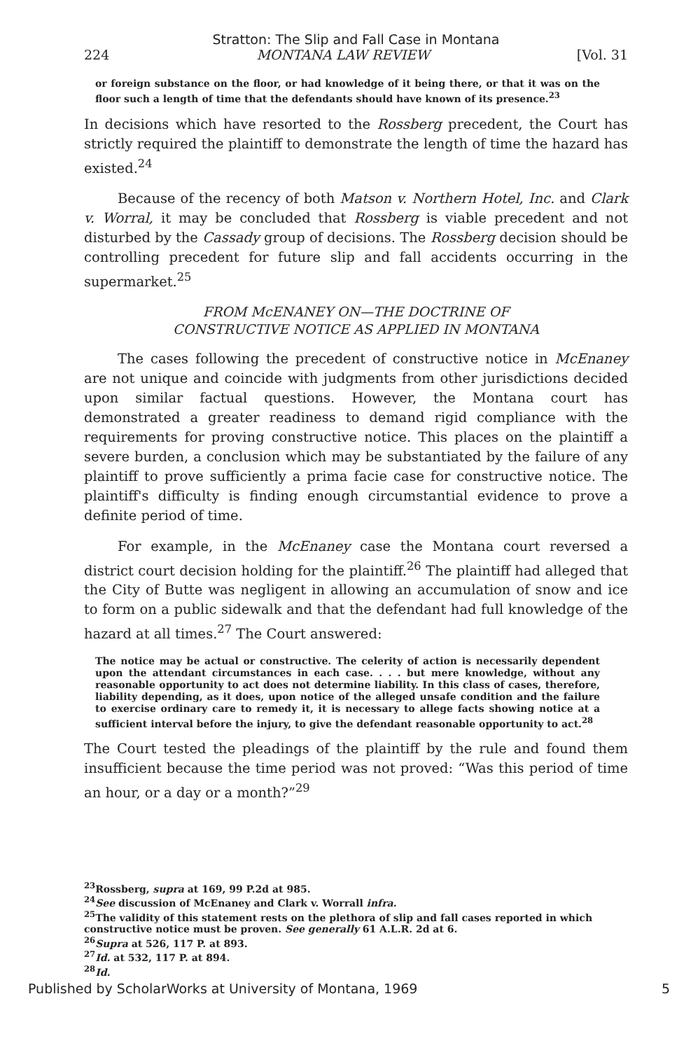Stratton: The Slip and Fall Case in Montana
224 MONTANA LAW REVIEW [Vol. 31
or foreign substance on the floor, or had knowledge of it being there, or that it was on the floor such a length of time that the defendants should have known of its presence.<sup>23</sup>
In decisions which have resorted to the Rossberg precedent, the Court has strictly required the plaintiff to demonstrate the length of time the hazard has existed.<sup>24</sup>
Because of the recency of both Matson v. Northern Hotel, Inc. and Clark v. Worral, it may be concluded that Rossberg is viable precedent and not disturbed by the Cassady group of decisions. The Rossberg decision should be controlling precedent for future slip and fall accidents occurring in the supermarket.<sup>25</sup>
FROM McENANEY ON—THE DOCTRINE OF
CONSTRUCTIVE NOTICE AS APPLIED IN MONTANA
The cases following the precedent of constructive notice in McEnaney are not unique and coincide with judgments from other jurisdictions decided upon similar factual questions. However, the Montana court has demonstrated a greater readiness to demand rigid compliance with the requirements for proving constructive notice. This places on the plaintiff a severe burden, a conclusion which may be substantiated by the failure of any plaintiff to prove sufficiently a prima facie case for constructive notice. The plaintiff's difficulty is finding enough circumstantial evidence to prove a definite period of time.
For example, in the McEnaney case the Montana court reversed a district court decision holding for the plaintiff.<sup>26</sup> The plaintiff had alleged that the City of Butte was negligent in allowing an accumulation of snow and ice to form on a public sidewalk and that the defendant had full knowledge of the hazard at all times.<sup>27</sup> The Court answered:
The notice may be actual or constructive. The celerity of action is necessarily dependent upon the attendant circumstances in each case. . . . but mere knowledge, without any reasonable opportunity to act does not determine liability. In this class of cases, therefore, liability depending, as it does, upon notice of the alleged unsafe condition and the failure to exercise ordinary care to remedy it, it is necessary to allege facts showing notice at a sufficient interval before the injury, to give the defendant reasonable opportunity to act.<sup>28</sup>
The Court tested the pleadings of the plaintiff by the rule and found them insufficient because the time period was not proved: “Was this period of time an hour, or a day or a month?”<sup>29</sup>
<sup>23</sup> Rossberg, supra at 169, 99 P.2d at 985.
<sup>24</sup> See discussion of McEnaney and Clark v. Worrall infra.
<sup>25</sup> The validity of this statement rests on the plethora of slip and fall cases reported in which constructive notice must be proven. See generally 61 A.L.R. 2d at 6.
<sup>26</sup> Supra at 526, 117 P. at 893.
<sup>27</sup> Id. at 532, 117 P. at 894.
<sup>28</sup> Id.
Published by ScholarWorks at University of Montana, 1969 5